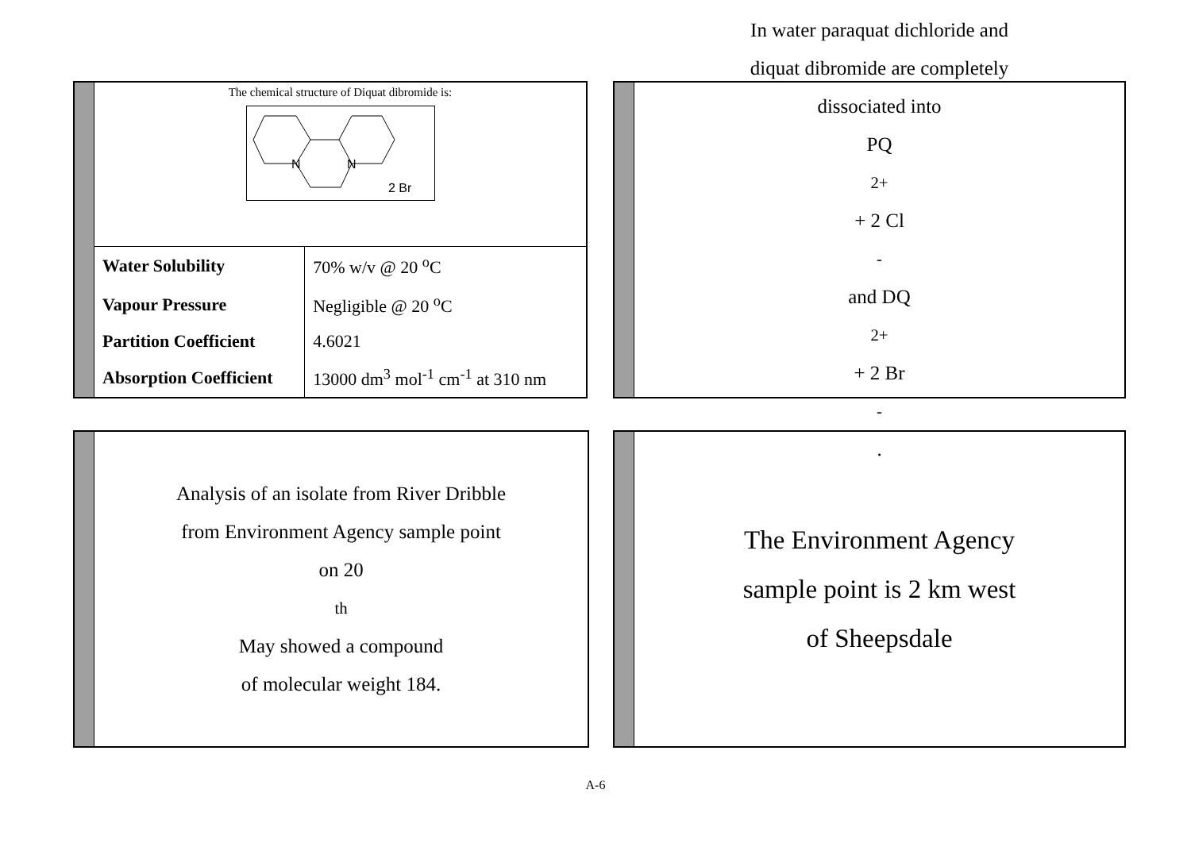The chemical structure of Diquat dibromide is:
N
N
2 Br
| Water Solubility | 70% w/v @ 20 <sup>o</sup>C |
| Vapour Pressure | Negligible @ 20 <sup>o</sup>C |
| Partition Coefficient | 4.6021 |
| Absorption Coefficient | 13000 dm<sup>3</sup> mol<sup>-1</sup> cm<sup>-1</sup> at 310 nm |
In water paraquat dichloride and
diquat dibromide are completely
dissociated into
PQ<sup>2+</sup> + 2 Cl<sup>-</sup> and DQ<sup>2+</sup> + 2 Br<sup>-</sup>.
Analysis of an isolate from River Dribble
from Environment Agency sample point
on 20<sup>th</sup> May showed a compound
of molecular weight 184.
The Environment Agency
sample point is 2 km west
of Sheepsdale
A-6